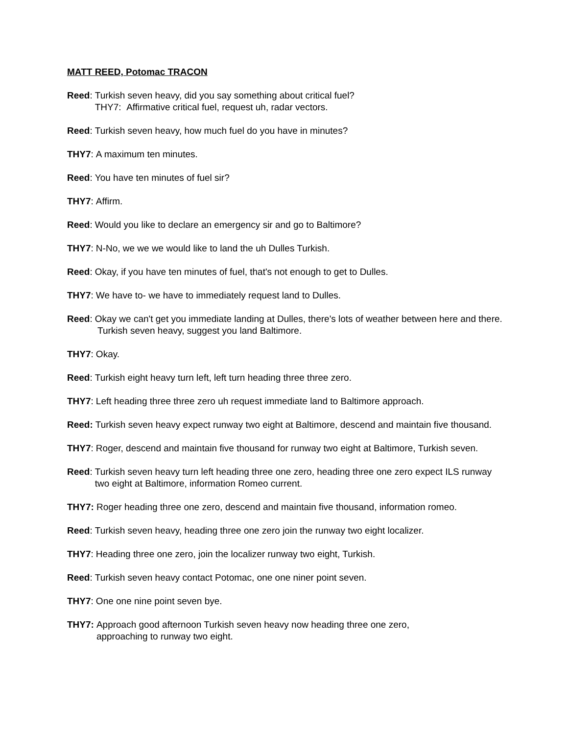MATT REED, Potomac TRACON
Reed: Turkish seven heavy, did you say something about critical fuel?
THY7: Affirmative critical fuel, request uh, radar vectors.
Reed: Turkish seven heavy, how much fuel do you have in minutes?
THY7: A maximum ten minutes.
Reed: You have ten minutes of fuel sir?
THY7: Affirm.
Reed: Would you like to declare an emergency sir and go to Baltimore?
THY7: N-No, we we we would like to land the uh Dulles Turkish.
Reed: Okay, if you have ten minutes of fuel, that's not enough to get to Dulles.
THY7: We have to- we have to immediately request land to Dulles.
Reed: Okay we can't get you immediate landing at Dulles, there's lots of weather between here and there. Turkish seven heavy, suggest you land Baltimore.
THY7: Okay.
Reed: Turkish eight heavy turn left, left turn heading three three zero.
THY7: Left heading three three zero uh request immediate land to Baltimore approach.
Reed: Turkish seven heavy expect runway two eight at Baltimore, descend and maintain five thousand.
THY7: Roger, descend and maintain five thousand for runway two eight at Baltimore, Turkish seven.
Reed: Turkish seven heavy turn left heading three one zero, heading three one zero expect ILS runway two eight at Baltimore, information Romeo current.
THY7: Roger heading three one zero, descend and maintain five thousand, information romeo.
Reed: Turkish seven heavy, heading three one zero join the runway two eight localizer.
THY7: Heading three one zero, join the localizer runway two eight, Turkish.
Reed: Turkish seven heavy contact Potomac, one one niner point seven.
THY7: One one nine point seven bye.
THY7: Approach good afternoon Turkish seven heavy now heading three one zero,
approaching to runway two eight.